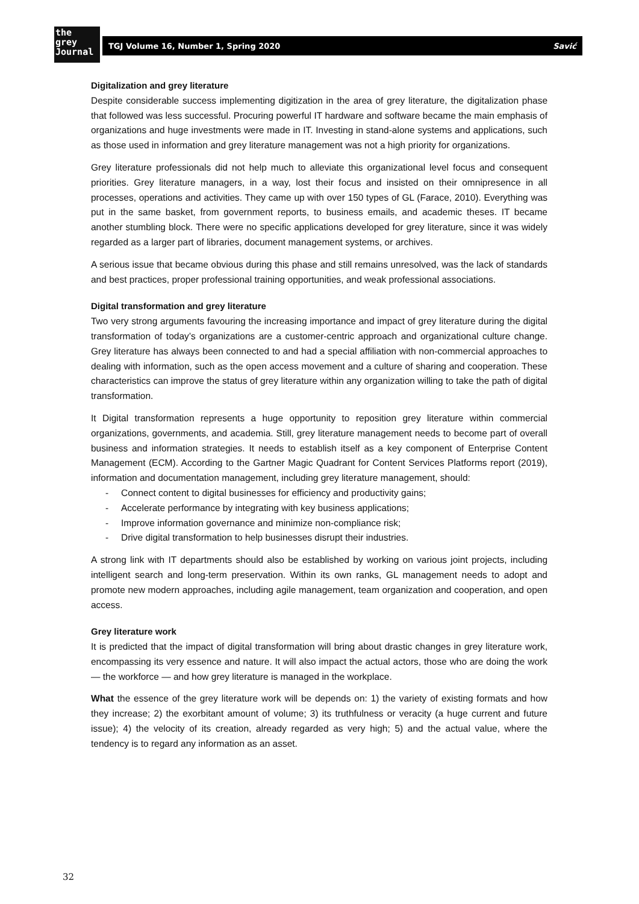the
grey
Journal
TGJ Volume 16, Number 1, Spring 2020 Savić
Digitalization and grey literature
Despite considerable success implementing digitization in the area of grey literature, the digitalization phase that followed was less successful. Procuring powerful IT hardware and software became the main emphasis of organizations and huge investments were made in IT. Investing in stand-alone systems and applications, such as those used in information and grey literature management was not a high priority for organizations.
Grey literature professionals did not help much to alleviate this organizational level focus and consequent priorities. Grey literature managers, in a way, lost their focus and insisted on their omnipresence in all processes, operations and activities. They came up with over 150 types of GL (Farace, 2010). Everything was put in the same basket, from government reports, to business emails, and academic theses. IT became another stumbling block. There were no specific applications developed for grey literature, since it was widely regarded as a larger part of libraries, document management systems, or archives.
A serious issue that became obvious during this phase and still remains unresolved, was the lack of standards and best practices, proper professional training opportunities, and weak professional associations.
Digital transformation and grey literature
Two very strong arguments favouring the increasing importance and impact of grey literature during the digital transformation of today’s organizations are a customer-centric approach and organizational culture change. Grey literature has always been connected to and had a special affiliation with non-commercial approaches to dealing with information, such as the open access movement and a culture of sharing and cooperation. These characteristics can improve the status of grey literature within any organization willing to take the path of digital transformation.
It Digital transformation represents a huge opportunity to reposition grey literature within commercial organizations, governments, and academia. Still, grey literature management needs to become part of overall business and information strategies. It needs to establish itself as a key component of Enterprise Content Management (ECM). According to the Gartner Magic Quadrant for Content Services Platforms report (2019), information and documentation management, including grey literature management, should:
- Connect content to digital businesses for efficiency and productivity gains;
- Accelerate performance by integrating with key business applications;
- Improve information governance and minimize non-compliance risk;
- Drive digital transformation to help businesses disrupt their industries.
A strong link with IT departments should also be established by working on various joint projects, including intelligent search and long-term preservation. Within its own ranks, GL management needs to adopt and promote new modern approaches, including agile management, team organization and cooperation, and open access.
Grey literature work
It is predicted that the impact of digital transformation will bring about drastic changes in grey literature work, encompassing its very essence and nature. It will also impact the actual actors, those who are doing the work — the workforce — and how grey literature is managed in the workplace.
What the essence of the grey literature work will be depends on: 1) the variety of existing formats and how they increase; 2) the exorbitant amount of volume; 3) its truthfulness or veracity (a huge current and future issue); 4) the velocity of its creation, already regarded as very high; 5) and the actual value, where the tendency is to regard any information as an asset.
32